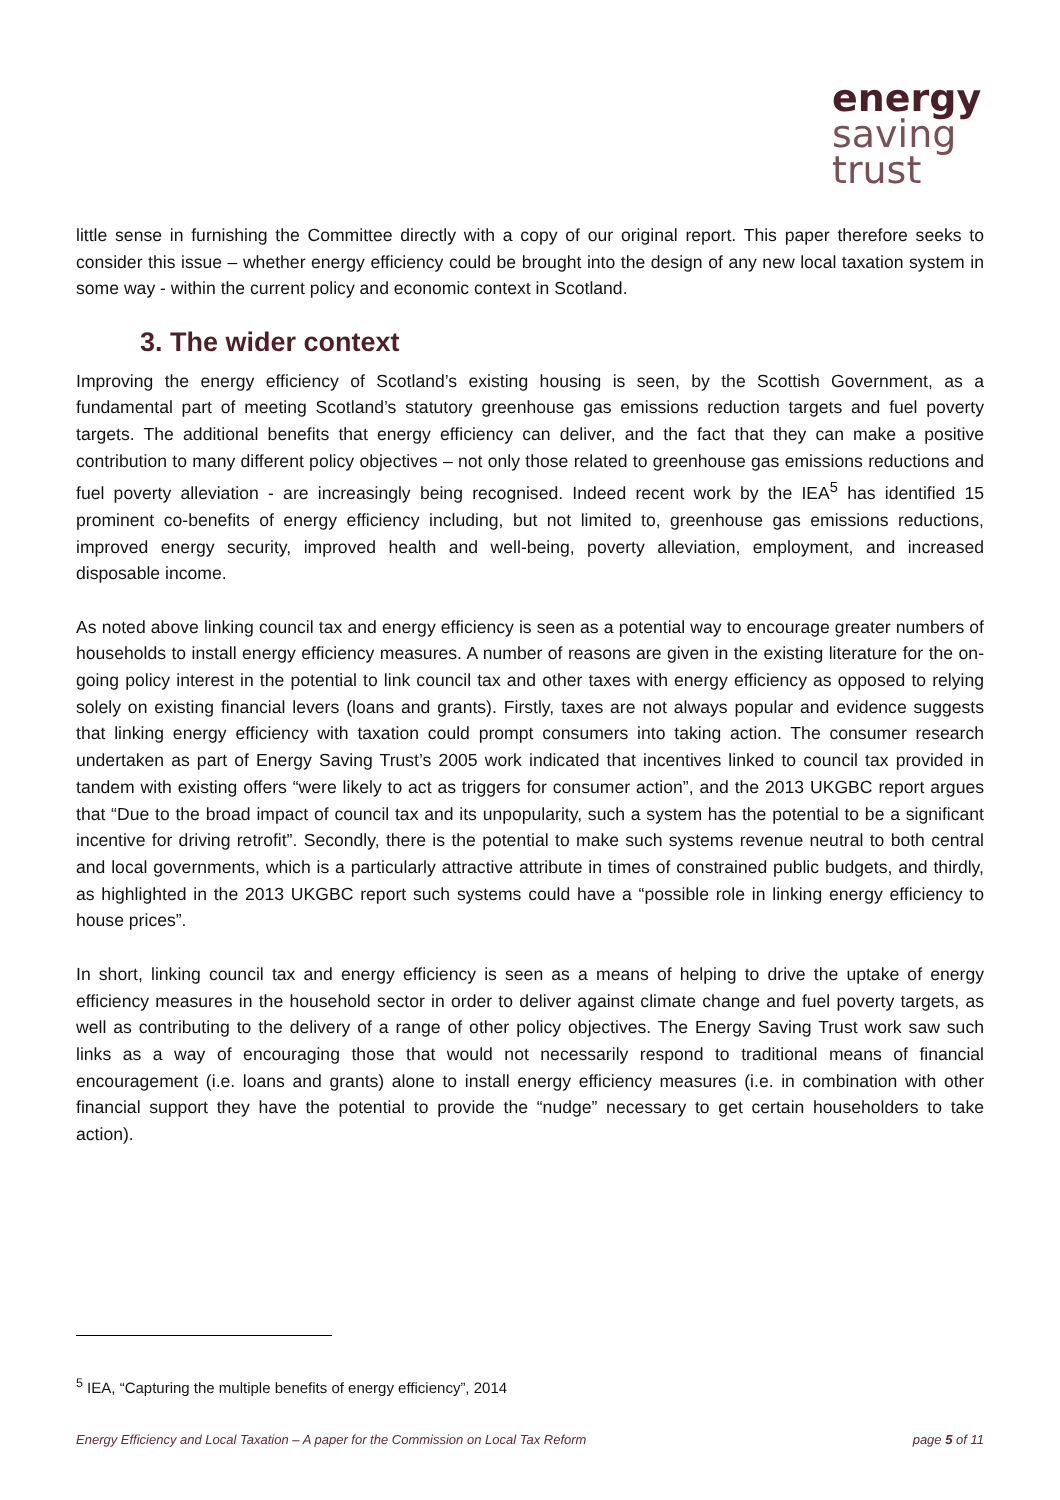energy
saving
trust
little sense in furnishing the Committee directly with a copy of our original report. This paper therefore seeks to consider this issue – whether energy efficiency could be brought into the design of any new local taxation system in some way - within the current policy and economic context in Scotland.
3. The wider context
Improving the energy efficiency of Scotland’s existing housing is seen, by the Scottish Government, as a fundamental part of meeting Scotland’s statutory greenhouse gas emissions reduction targets and fuel poverty targets. The additional benefits that energy efficiency can deliver, and the fact that they can make a positive contribution to many different policy objectives – not only those related to greenhouse gas emissions reductions and fuel poverty alleviation - are increasingly being recognised. Indeed recent work by the IEA<sup>5</sup> has identified 15 prominent co-benefits of energy efficiency including, but not limited to, greenhouse gas emissions reductions, improved energy security, improved health and well-being, poverty alleviation, employment, and increased disposable income.
As noted above linking council tax and energy efficiency is seen as a potential way to encourage greater numbers of households to install energy efficiency measures. A number of reasons are given in the existing literature for the on-going policy interest in the potential to link council tax and other taxes with energy efficiency as opposed to relying solely on existing financial levers (loans and grants). Firstly, taxes are not always popular and evidence suggests that linking energy efficiency with taxation could prompt consumers into taking action. The consumer research undertaken as part of Energy Saving Trust’s 2005 work indicated that incentives linked to council tax provided in tandem with existing offers “were likely to act as triggers for consumer action”, and the 2013 UKGBC report argues that “Due to the broad impact of council tax and its unpopularity, such a system has the potential to be a significant incentive for driving retrofit”. Secondly, there is the potential to make such systems revenue neutral to both central and local governments, which is a particularly attractive attribute in times of constrained public budgets, and thirdly, as highlighted in the 2013 UKGBC report such systems could have a “possible role in linking energy efficiency to house prices”.
In short, linking council tax and energy efficiency is seen as a means of helping to drive the uptake of energy efficiency measures in the household sector in order to deliver against climate change and fuel poverty targets, as well as contributing to the delivery of a range of other policy objectives. The Energy Saving Trust work saw such links as a way of encouraging those that would not necessarily respond to traditional means of financial encouragement (i.e. loans and grants) alone to install energy efficiency measures (i.e. in combination with other financial support they have the potential to provide the “nudge” necessary to get certain householders to take action).
<sup>5</sup> IEA, “Capturing the multiple benefits of energy efficiency”, 2014
Energy Efficiency and Local Taxation – A paper for the Commission on Local Tax Reform page 5 of 11